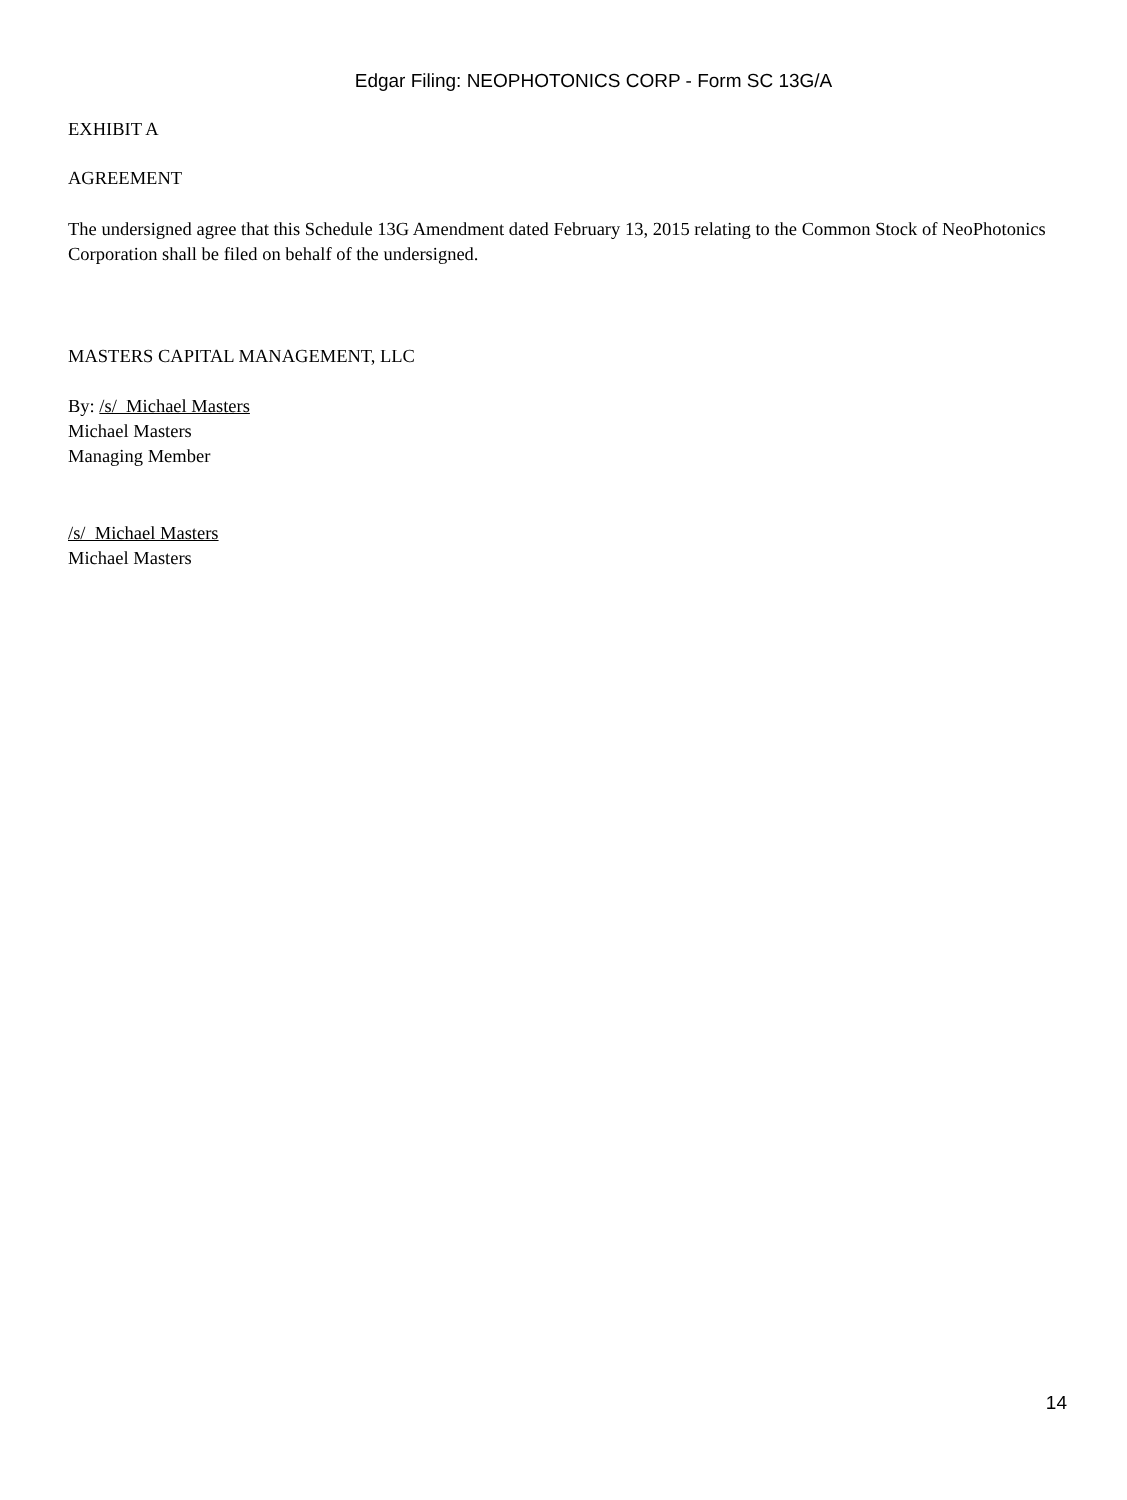Edgar Filing: NEOPHOTONICS CORP - Form SC 13G/A
EXHIBIT A
AGREEMENT
The undersigned agree that this Schedule 13G Amendment dated February 13, 2015 relating to the Common Stock of NeoPhotonics Corporation shall be filed on behalf of the undersigned.
MASTERS CAPITAL MANAGEMENT, LLC
By: /s/ Michael Masters
Michael Masters
Managing Member
/s/ Michael Masters
Michael Masters
14